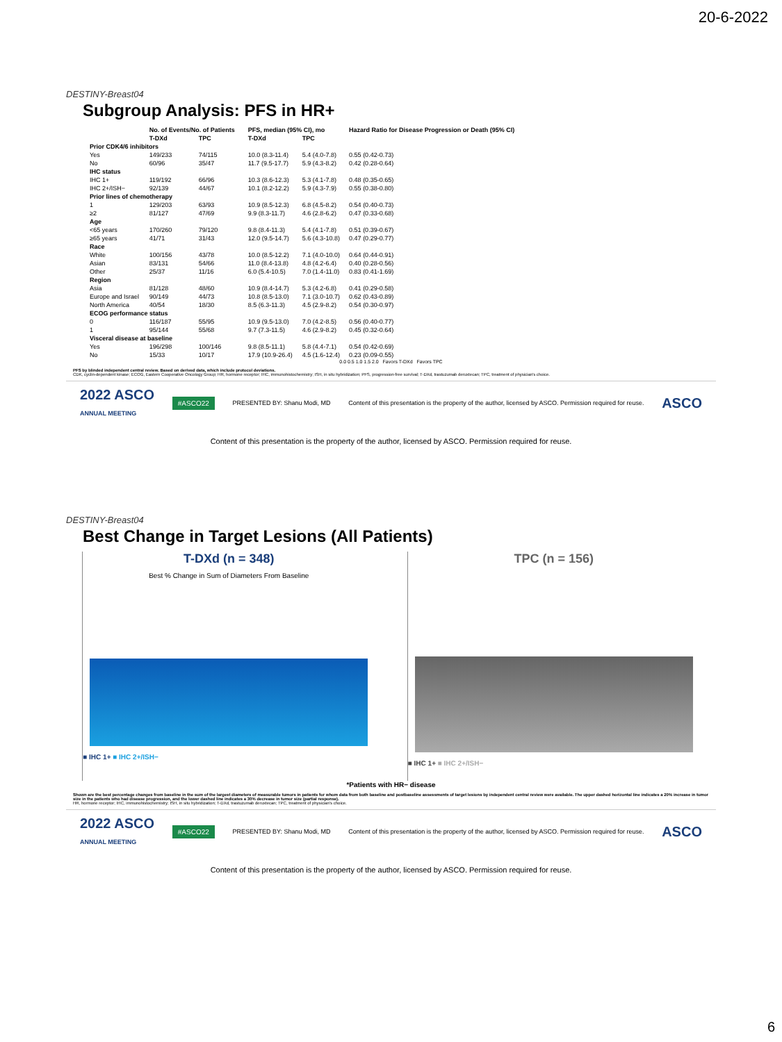20-6-2022
DESTINY-Breast04
Subgroup Analysis: PFS in HR+
| | No. of Events/No. of Patients | | PFS, median (95% CI), mo | | Hazard Ratio for Disease Progression or Death (95% CI) |
| --- | --- | --- | --- | --- | --- |
| | T-DXd | TPC | T-DXd | TPC | |
| Prior CDK4/6 inhibitors | | | | | |
| Yes | 149/233 | 74/115 | 10.0 (8.3-11.4) | 5.4 (4.0-7.8) | 0.55 (0.42-0.73) |
| No | 60/96 | 35/47 | 11.7 (9.5-17.7) | 5.9 (4.3-8.2) | 0.42 (0.28-0.64) |
| IHC status | | | | | |
| IHC 1+ | 119/192 | 66/96 | 10.3 (8.6-12.3) | 5.3 (4.1-7.8) | 0.48 (0.35-0.65) |
| IHC 2+/ISH− | 92/139 | 44/67 | 10.1 (8.2-12.2) | 5.9 (4.3-7.9) | 0.55 (0.38-0.80) |
| Prior lines of chemotherapy | | | | | |
| 1 | 129/203 | 63/93 | 10.9 (8.5-12.3) | 6.8 (4.5-8.2) | 0.54 (0.40-0.73) |
| ≥2 | 81/127 | 47/69 | 9.9 (8.3-11.7) | 4.6 (2.8-6.2) | 0.47 (0.33-0.68) |
| Age | | | | | |
| <65 years | 170/260 | 79/120 | 9.8 (8.4-11.3) | 5.4 (4.1-7.8) | 0.51 (0.39-0.67) |
| ≥65 years | 41/71 | 31/43 | 12.0 (9.5-14.7) | 5.6 (4.3-10.8) | 0.47 (0.29-0.77) |
| Race | | | | | |
| White | 100/156 | 43/78 | 10.0 (8.5-12.2) | 7.1 (4.0-10.0) | 0.64 (0.44-0.91) |
| Asian | 83/131 | 54/66 | 11.0 (8.4-13.8) | 4.8 (4.2-6.4) | 0.40 (0.28-0.56) |
| Other | 25/37 | 11/16 | 6.0 (5.4-10.5) | 7.0 (1.4-11.0) | 0.83 (0.41-1.69) |
| Region | | | | | |
| Asia | 81/128 | 48/60 | 10.9 (8.4-14.7) | 5.3 (4.2-6.8) | 0.41 (0.29-0.58) |
| Europe and Israel | 90/149 | 44/73 | 10.8 (8.5-13.0) | 7.1 (3.0-10.7) | 0.62 (0.43-0.89) |
| North America | 40/54 | 18/30 | 8.5 (6.3-11.3) | 4.5 (2.9-8.2) | 0.54 (0.30-0.97) |
| ECOG performance status | | | | | |
| 0 | 116/187 | 55/95 | 10.9 (9.5-13.0) | 7.0 (4.2-8.5) | 0.56 (0.40-0.77) |
| 1 | 95/144 | 55/68 | 9.7 (7.3-11.5) | 4.6 (2.9-8.2) | 0.45 (0.32-0.64) |
| Visceral disease at baseline | | | | | |
| Yes | 196/298 | 100/146 | 9.8 (8.5-11.1) | 5.8 (4.4-7.1) | 0.54 (0.42-0.69) |
| No | 15/33 | 10/17 | 17.9 (10.9-26.4) | 4.5 (1.6-12.4) | 0.23 (0.09-0.55) |
0.0 0.5 1.0 1.5 2.0 Favors T-DXd Favors TPC
PFS by blinded independent central review. Based on derived data, which include protocol deviations.
CDK, cyclin-dependent kinase; ECOG, Eastern Cooperative Oncology Group; HR, hormone receptor; IHC, immunohistochemistry; ISH, in situ hybridization; PFS, progression-free survival; T-DXd, trastuzumab deruxtecan; TPC, treatment of physician's choice.
2022 ASCO
ANNUAL MEETING #ASCO22 PRESENTED BY: Shanu Modi, MD Content of this presentation is the property of the author, licensed by ASCO. Permission required for reuse. ASCO
Content of this presentation is the property of the author, licensed by ASCO. Permission required for reuse.
DESTINY-Breast04
Best Change in Target Lesions (All Patients)
T-DXd (n = 348)
Best % Change in Sum of Diameters From Baseline
■ IHC 1+ ■ IHC 2+/ISH−
TPC (n = 156)
■ IHC 1+ ■ IHC 2+/ISH−
*Patients with HR− disease
Shown are the best percentage changes from baseline in the sum of the largest diameters of measurable tumors in patients for whom data from both baseline and postbaseline assessments of target lesions by independent central review were available. The upper dashed horizontal line indicates a 20% increase in tumor size in the patients who had disease progression, and the lower dashed line indicates a 30% decrease in tumor size (partial response).
HR, hormone receptor; IHC, immunohistochemistry; ISH, in situ hybridization; T-DXd, trastuzumab deruxtecan; TPC, treatment of physician's choice.
2022 ASCO
ANNUAL MEETING #ASCO22 PRESENTED BY: Shanu Modi, MD Content of this presentation is the property of the author, licensed by ASCO. Permission required for reuse. ASCO
Content of this presentation is the property of the author, licensed by ASCO. Permission required for reuse.
6